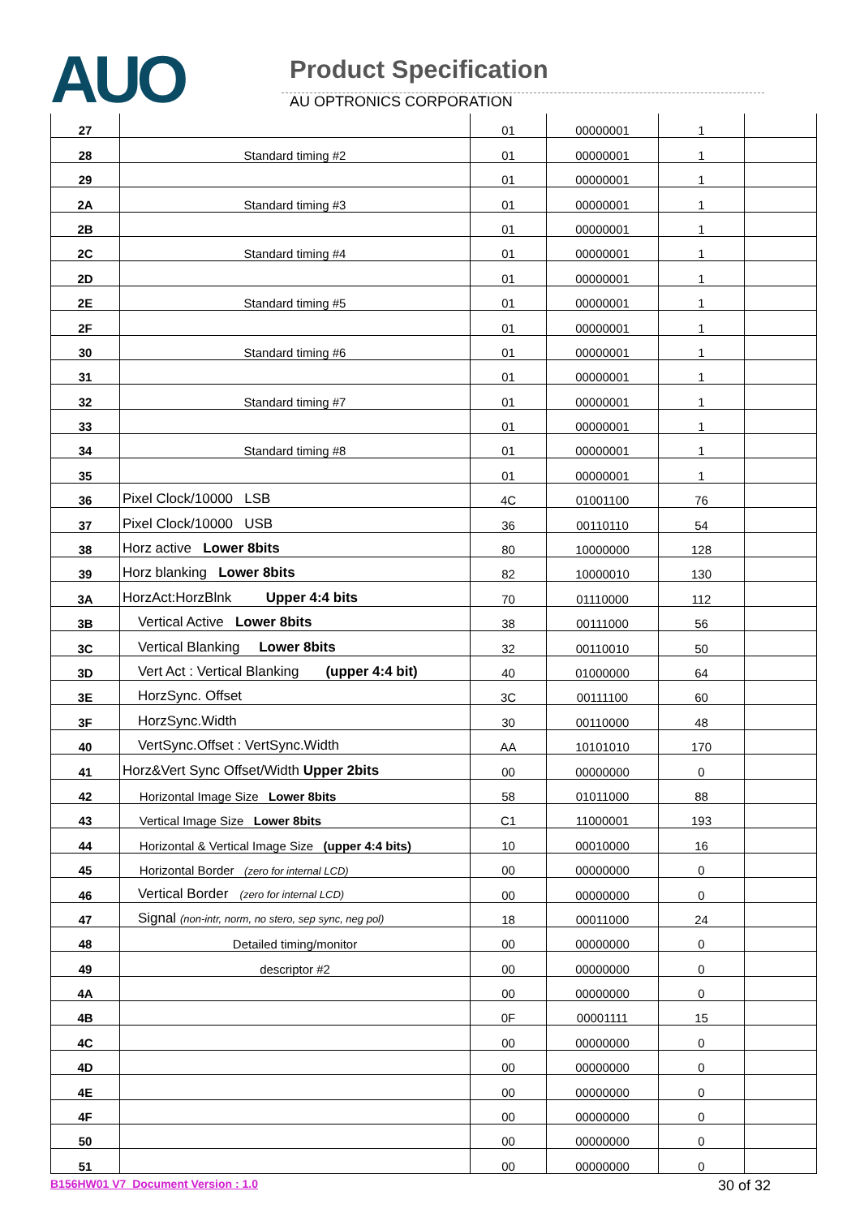AUO
Product Specification
AU OPTRONICS CORPORATION
| 27 | | 01 | 00000001 | 1 | |
| 28 | Standard timing #2 | 01 | 00000001 | 1 | |
| 29 | | 01 | 00000001 | 1 | |
| 2A | Standard timing #3 | 01 | 00000001 | 1 | |
| 2B | | 01 | 00000001 | 1 | |
| 2C | Standard timing #4 | 01 | 00000001 | 1 | |
| 2D | | 01 | 00000001 | 1 | |
| 2E | Standard timing #5 | 01 | 00000001 | 1 | |
| 2F | | 01 | 00000001 | 1 | |
| 30 | Standard timing #6 | 01 | 00000001 | 1 | |
| 31 | | 01 | 00000001 | 1 | |
| 32 | Standard timing #7 | 01 | 00000001 | 1 | |
| 33 | | 01 | 00000001 | 1 | |
| 34 | Standard timing #8 | 01 | 00000001 | 1 | |
| 35 | | 01 | 00000001 | 1 | |
| 36 | Pixel Clock/10000 LSB | 4C | 01001100 | 76 | |
| 37 | Pixel Clock/10000 USB | 36 | 00110110 | 54 | |
| 38 | Horz active Lower 8bits | 80 | 10000000 | 128 | |
| 39 | Horz blanking Lower 8bits | 82 | 10000010 | 130 | |
| 3A | HorzAct:HorzBlnk Upper 4:4 bits | 70 | 01110000 | 112 | |
| 3B | Vertical Active Lower 8bits | 38 | 00111000 | 56 | |
| 3C | Vertical Blanking Lower 8bits | 32 | 00110010 | 50 | |
| 3D | Vert Act : Vertical Blanking (upper 4:4 bit) | 40 | 01000000 | 64 | |
| 3E | HorzSync. Offset | 3C | 00111100 | 60 | |
| 3F | HorzSync.Width | 30 | 00110000 | 48 | |
| 40 | VertSync.Offset : VertSync.Width | AA | 10101010 | 170 | |
| 41 | Horz&Vert Sync Offset/Width Upper 2bits | 00 | 00000000 | 0 | |
| 42 | Horizontal Image Size Lower 8bits | 58 | 01011000 | 88 | |
| 43 | Vertical Image Size Lower 8bits | C1 | 11000001 | 193 | |
| 44 | Horizontal & Vertical Image Size (upper 4:4 bits) | 10 | 00010000 | 16 | |
| 45 | Horizontal Border (zero for internal LCD) | 00 | 00000000 | 0 | |
| 46 | Vertical Border (zero for internal LCD) | 00 | 00000000 | 0 | |
| 47 | Signal (non-intr, norm, no stero, sep sync, neg pol) | 18 | 00011000 | 24 | |
| 48 | Detailed timing/monitor | 00 | 00000000 | 0 | |
| 49 | descriptor #2 | 00 | 00000000 | 0 | |
| 4A | | 00 | 00000000 | 0 | |
| 4B | | 0F | 00001111 | 15 | |
| 4C | | 00 | 00000000 | 0 | |
| 4D | | 00 | 00000000 | 0 | |
| 4E | | 00 | 00000000 | 0 | |
| 4F | | 00 | 00000000 | 0 | |
| 50 | | 00 | 00000000 | 0 | |
| 51 | | 00 | 00000000 | 0 | |
B156HW01 V7 Document Version : 1.0 30 of 32